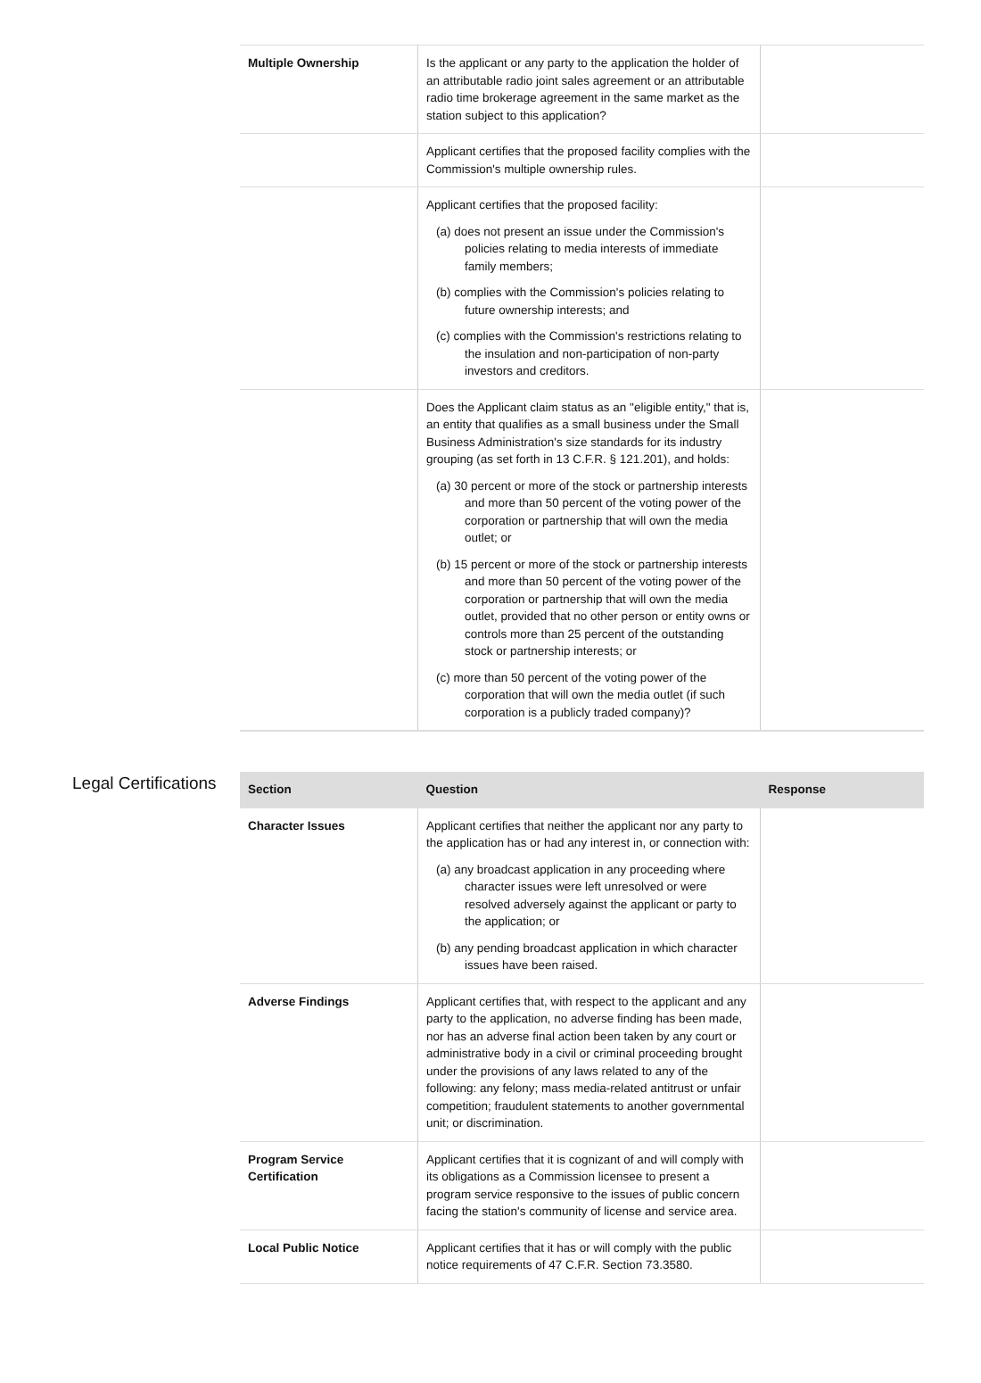| Multiple Ownership | Is the applicant or any party to the application the holder of an attributable radio joint sales agreement or an attributable radio time brokerage agreement in the same market as the station subject to this application? | |
| | Applicant certifies that the proposed facility complies with the Commission's multiple ownership rules. | |
| | Applicant certifies that the proposed facility: (a) does not present an issue under the Commission's policies relating to media interests of immediate family members; (b) complies with the Commission's policies relating to future ownership interests; and (c) complies with the Commission's restrictions relating to the insulation and non-participation of non-party investors and creditors. | |
| | Does the Applicant claim status as an "eligible entity," that is, an entity that qualifies as a small business under the Small Business Administration's size standards for its industry grouping (as set forth in 13 C.F.R. § 121.201), and holds: (a) 30 percent or more of the stock or partnership interests and more than 50 percent of the voting power of the corporation or partnership that will own the media outlet; or (b) 15 percent or more of the stock or partnership interests and more than 50 percent of the voting power of the corporation or partnership that will own the media outlet, provided that no other person or entity owns or controls more than 25 percent of the outstanding stock or partnership interests; or (c) more than 50 percent of the voting power of the corporation that will own the media outlet (if such corporation is a publicly traded company)? | |
Legal Certifications
| Section | Question | Response |
| --- | --- | --- |
| Character Issues | Applicant certifies that neither the applicant nor any party to the application has or had any interest in, or connection with: (a) any broadcast application in any proceeding where character issues were left unresolved or were resolved adversely against the applicant or party to the application; or (b) any pending broadcast application in which character issues have been raised. | |
| Adverse Findings | Applicant certifies that, with respect to the applicant and any party to the application, no adverse finding has been made, nor has an adverse final action been taken by any court or administrative body in a civil or criminal proceeding brought under the provisions of any laws related to any of the following: any felony; mass media-related antitrust or unfair competition; fraudulent statements to another governmental unit; or discrimination. | |
| Program Service Certification | Applicant certifies that it is cognizant of and will comply with its obligations as a Commission licensee to present a program service responsive to the issues of public concern facing the station's community of license and service area. | |
| Local Public Notice | Applicant certifies that it has or will comply with the public notice requirements of 47 C.F.R. Section 73.3580. | |